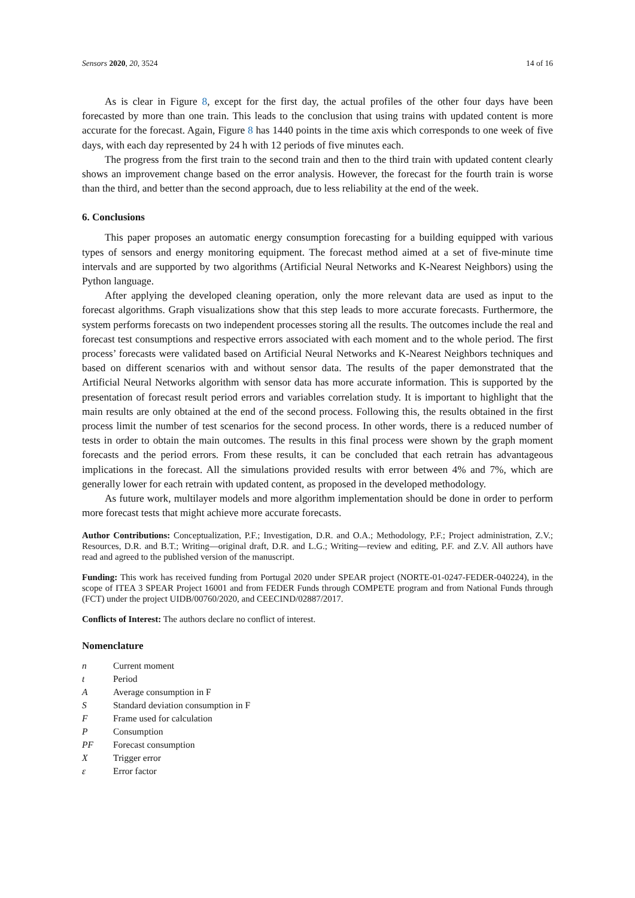Sensors 2020, 20, 3524 14 of 16
As is clear in Figure 8, except for the first day, the actual profiles of the other four days have been forecasted by more than one train. This leads to the conclusion that using trains with updated content is more accurate for the forecast. Again, Figure 8 has 1440 points in the time axis which corresponds to one week of five days, with each day represented by 24 h with 12 periods of five minutes each.
The progress from the first train to the second train and then to the third train with updated content clearly shows an improvement change based on the error analysis. However, the forecast for the fourth train is worse than the third, and better than the second approach, due to less reliability at the end of the week.
6. Conclusions
This paper proposes an automatic energy consumption forecasting for a building equipped with various types of sensors and energy monitoring equipment. The forecast method aimed at a set of five-minute time intervals and are supported by two algorithms (Artificial Neural Networks and K-Nearest Neighbors) using the Python language.
After applying the developed cleaning operation, only the more relevant data are used as input to the forecast algorithms. Graph visualizations show that this step leads to more accurate forecasts. Furthermore, the system performs forecasts on two independent processes storing all the results. The outcomes include the real and forecast test consumptions and respective errors associated with each moment and to the whole period. The first process’ forecasts were validated based on Artificial Neural Networks and K-Nearest Neighbors techniques and based on different scenarios with and without sensor data. The results of the paper demonstrated that the Artificial Neural Networks algorithm with sensor data has more accurate information. This is supported by the presentation of forecast result period errors and variables correlation study. It is important to highlight that the main results are only obtained at the end of the second process. Following this, the results obtained in the first process limit the number of test scenarios for the second process. In other words, there is a reduced number of tests in order to obtain the main outcomes. The results in this final process were shown by the graph moment forecasts and the period errors. From these results, it can be concluded that each retrain has advantageous implications in the forecast. All the simulations provided results with error between 4% and 7%, which are generally lower for each retrain with updated content, as proposed in the developed methodology.
As future work, multilayer models and more algorithm implementation should be done in order to perform more forecast tests that might achieve more accurate forecasts.
Author Contributions: Conceptualization, P.F.; Investigation, D.R. and O.A.; Methodology, P.F.; Project administration, Z.V.; Resources, D.R. and B.T.; Writing—original draft, D.R. and L.G.; Writing—review and editing, P.F. and Z.V. All authors have read and agreed to the published version of the manuscript.
Funding: This work has received funding from Portugal 2020 under SPEAR project (NORTE-01-0247-FEDER-040224), in the scope of ITEA 3 SPEAR Project 16001 and from FEDER Funds through COMPETE program and from National Funds through (FCT) under the project UIDB/00760/2020, and CEECIND/02887/2017.
Conflicts of Interest: The authors declare no conflict of interest.
Nomenclature
| n | Current moment |
| t | Period |
| A | Average consumption in F |
| S | Standard deviation consumption in F |
| F | Frame used for calculation |
| P | Consumption |
| PF | Forecast consumption |
| X | Trigger error |
| ε | Error factor |